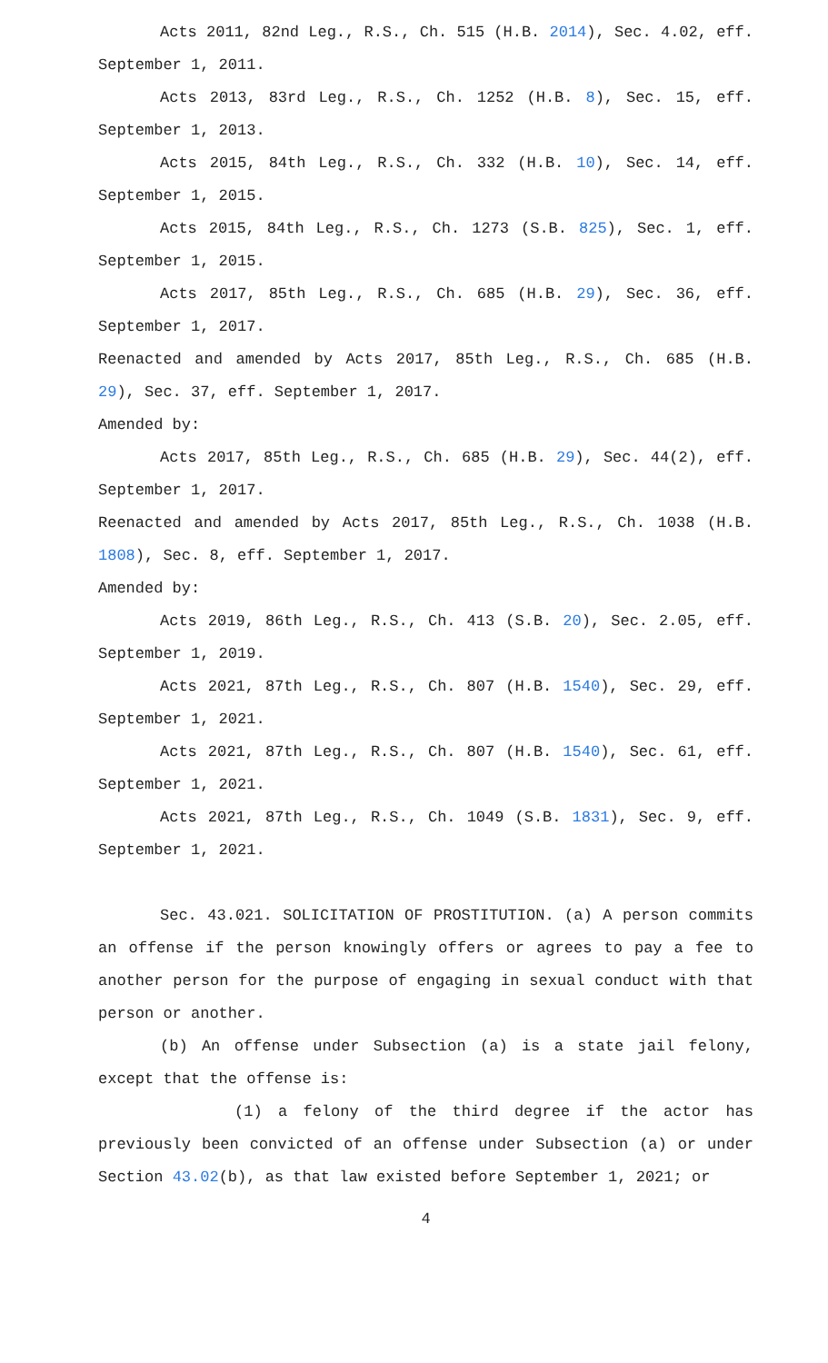Acts 2011, 82nd Leg., R.S., Ch. 515 (H.B. 2014), Sec. 4.02, eff. September 1, 2011.
Acts 2013, 83rd Leg., R.S., Ch. 1252 (H.B. 8), Sec. 15, eff. September 1, 2013.
Acts 2015, 84th Leg., R.S., Ch. 332 (H.B. 10), Sec. 14, eff. September 1, 2015.
Acts 2015, 84th Leg., R.S., Ch. 1273 (S.B. 825), Sec. 1, eff. September 1, 2015.
Acts 2017, 85th Leg., R.S., Ch. 685 (H.B. 29), Sec. 36, eff. September 1, 2017.
Reenacted and amended by Acts 2017, 85th Leg., R.S., Ch. 685 (H.B. 29), Sec. 37, eff. September 1, 2017.
Amended by:
Acts 2017, 85th Leg., R.S., Ch. 685 (H.B. 29), Sec. 44(2), eff. September 1, 2017.
Reenacted and amended by Acts 2017, 85th Leg., R.S., Ch. 1038 (H.B. 1808), Sec. 8, eff. September 1, 2017.
Amended by:
Acts 2019, 86th Leg., R.S., Ch. 413 (S.B. 20), Sec. 2.05, eff. September 1, 2019.
Acts 2021, 87th Leg., R.S., Ch. 807 (H.B. 1540), Sec. 29, eff. September 1, 2021.
Acts 2021, 87th Leg., R.S., Ch. 807 (H.B. 1540), Sec. 61, eff. September 1, 2021.
Acts 2021, 87th Leg., R.S., Ch. 1049 (S.B. 1831), Sec. 9, eff. September 1, 2021.
Sec. 43.021. SOLICITATION OF PROSTITUTION. (a) A person commits an offense if the person knowingly offers or agrees to pay a fee to another person for the purpose of engaging in sexual conduct with that person or another.
(b) An offense under Subsection (a) is a state jail felony, except that the offense is:
(1) a felony of the third degree if the actor has previously been convicted of an offense under Subsection (a) or under Section 43.02(b), as that law existed before September 1, 2021; or
4